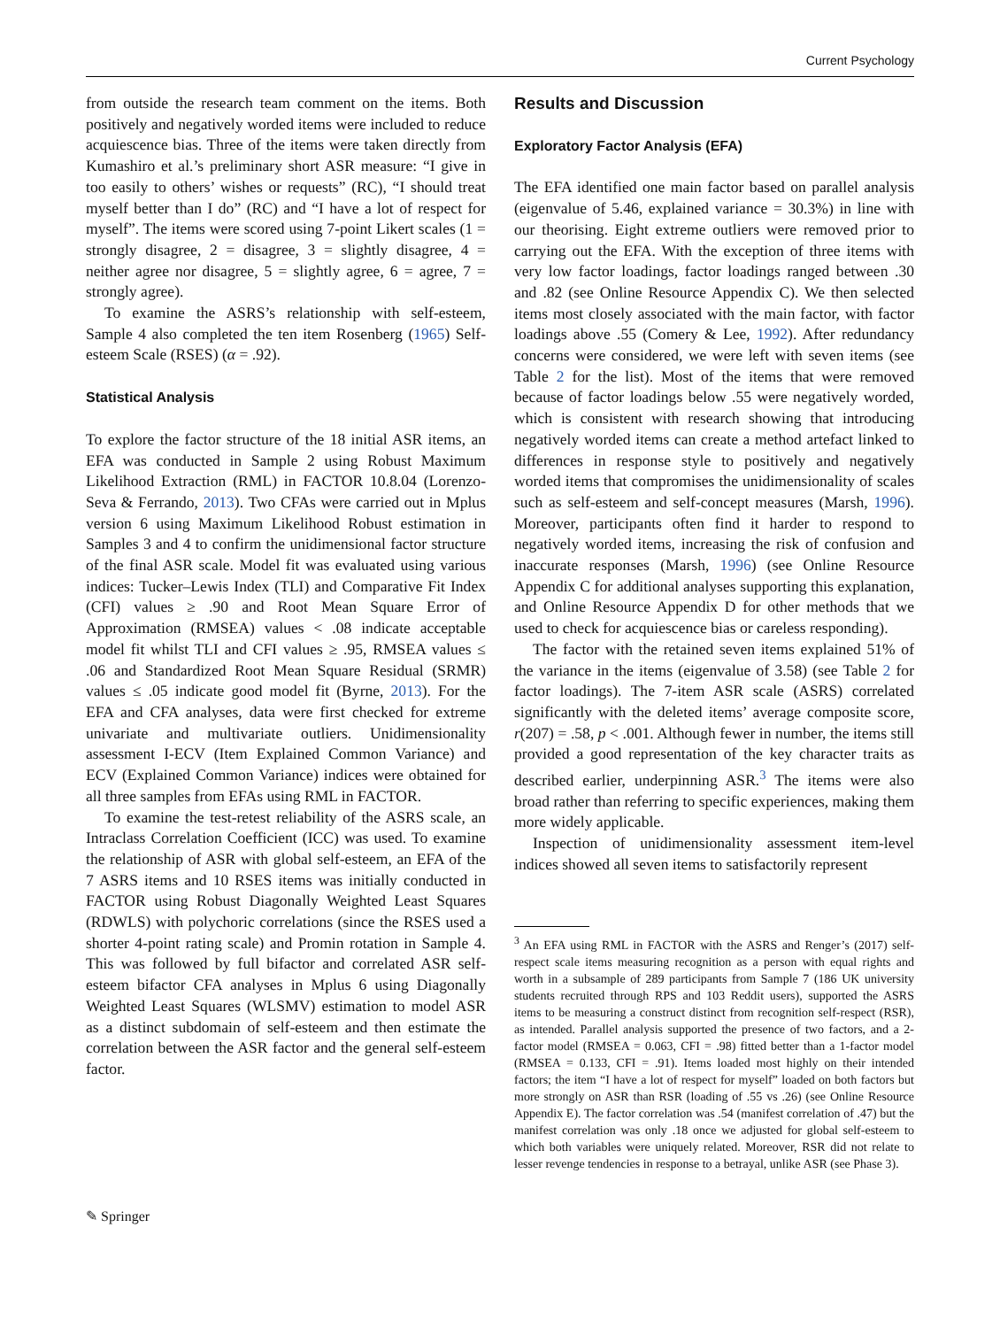Current Psychology
from outside the research team comment on the items. Both positively and negatively worded items were included to reduce acquiescence bias. Three of the items were taken directly from Kumashiro et al.’s preliminary short ASR measure: “I give in too easily to others’ wishes or requests” (RC), “I should treat myself better than I do” (RC) and “I have a lot of respect for myself”. The items were scored using 7-point Likert scales (1 = strongly disagree, 2 = disagree, 3 = slightly disagree, 4 = neither agree nor disagree, 5 = slightly agree, 6 = agree, 7 = strongly agree).
To examine the ASRS’s relationship with self-esteem, Sample 4 also completed the ten item Rosenberg (1965) Self-esteem Scale (RSES) (α = .92).
Statistical Analysis
To explore the factor structure of the 18 initial ASR items, an EFA was conducted in Sample 2 using Robust Maximum Likelihood Extraction (RML) in FACTOR 10.8.04 (Lorenzo-Seva & Ferrando, 2013). Two CFAs were carried out in Mplus version 6 using Maximum Likelihood Robust estimation in Samples 3 and 4 to confirm the unidimensional factor structure of the final ASR scale. Model fit was evaluated using various indices: Tucker–Lewis Index (TLI) and Comparative Fit Index (CFI) values ≥ .90 and Root Mean Square Error of Approximation (RMSEA) values < .08 indicate acceptable model fit whilst TLI and CFI values ≥ .95, RMSEA values ≤ .06 and Standardized Root Mean Square Residual (SRMR) values ≤ .05 indicate good model fit (Byrne, 2013). For the EFA and CFA analyses, data were first checked for extreme univariate and multivariate outliers. Unidimensionality assessment I-ECV (Item Explained Common Variance) and ECV (Explained Common Variance) indices were obtained for all three samples from EFAs using RML in FACTOR.
To examine the test-retest reliability of the ASRS scale, an Intraclass Correlation Coefficient (ICC) was used. To examine the relationship of ASR with global self-esteem, an EFA of the 7 ASRS items and 10 RSES items was initially conducted in FACTOR using Robust Diagonally Weighted Least Squares (RDWLS) with polychoric correlations (since the RSES used a shorter 4-point rating scale) and Promin rotation in Sample 4. This was followed by full bifactor and correlated ASR self-esteem bifactor CFA analyses in Mplus 6 using Diagonally Weighted Least Squares (WLSMV) estimation to model ASR as a distinct subdomain of self-esteem and then estimate the correlation between the ASR factor and the general self-esteem factor.
Results and Discussion
Exploratory Factor Analysis (EFA)
The EFA identified one main factor based on parallel analysis (eigenvalue of 5.46, explained variance = 30.3%) in line with our theorising. Eight extreme outliers were removed prior to carrying out the EFA. With the exception of three items with very low factor loadings, factor loadings ranged between .30 and .82 (see Online Resource Appendix C). We then selected items most closely associated with the main factor, with factor loadings above .55 (Comery & Lee, 1992). After redundancy concerns were considered, we were left with seven items (see Table 2 for the list). Most of the items that were removed because of factor loadings below .55 were negatively worded, which is consistent with research showing that introducing negatively worded items can create a method artefact linked to differences in response style to positively and negatively worded items that compromises the unidimensionality of scales such as self-esteem and self-concept measures (Marsh, 1996). Moreover, participants often find it harder to respond to negatively worded items, increasing the risk of confusion and inaccurate responses (Marsh, 1996) (see Online Resource Appendix C for additional analyses supporting this explanation, and Online Resource Appendix D for other methods that we used to check for acquiescence bias or careless responding).
The factor with the retained seven items explained 51% of the variance in the items (eigenvalue of 3.58) (see Table 2 for factor loadings). The 7-item ASR scale (ASRS) correlated significantly with the deleted items’ average composite score, r(207) = .58, p < .001. Although fewer in number, the items still provided a good representation of the key character traits as described earlier, underpinning ASR.<sup>3</sup> The items were also broad rather than referring to specific experiences, making them more widely applicable.
Inspection of unidimensionality assessment item-level indices showed all seven items to satisfactorily represent
<sup>3</sup> An EFA using RML in FACTOR with the ASRS and Renger’s (2017) self-respect scale items measuring recognition as a person with equal rights and worth in a subsample of 289 participants from Sample 7 (186 UK university students recruited through RPS and 103 Reddit users), supported the ASRS items to be measuring a construct distinct from recognition self-respect (RSR), as intended. Parallel analysis supported the presence of two factors, and a 2-factor model (RMSEA = 0.063, CFI = .98) fitted better than a 1-factor model (RMSEA = 0.133, CFI = .91). Items loaded most highly on their intended factors; the item “I have a lot of respect for myself” loaded on both factors but more strongly on ASR than RSR (loading of .55 vs .26) (see Online Resource Appendix E). The factor correlation was .54 (manifest correlation of .47) but the manifest correlation was only .18 once we adjusted for global self-esteem to which both variables were uniquely related. Moreover, RSR did not relate to lesser revenge tendencies in response to a betrayal, unlike ASR (see Phase 3).
✎ Springer